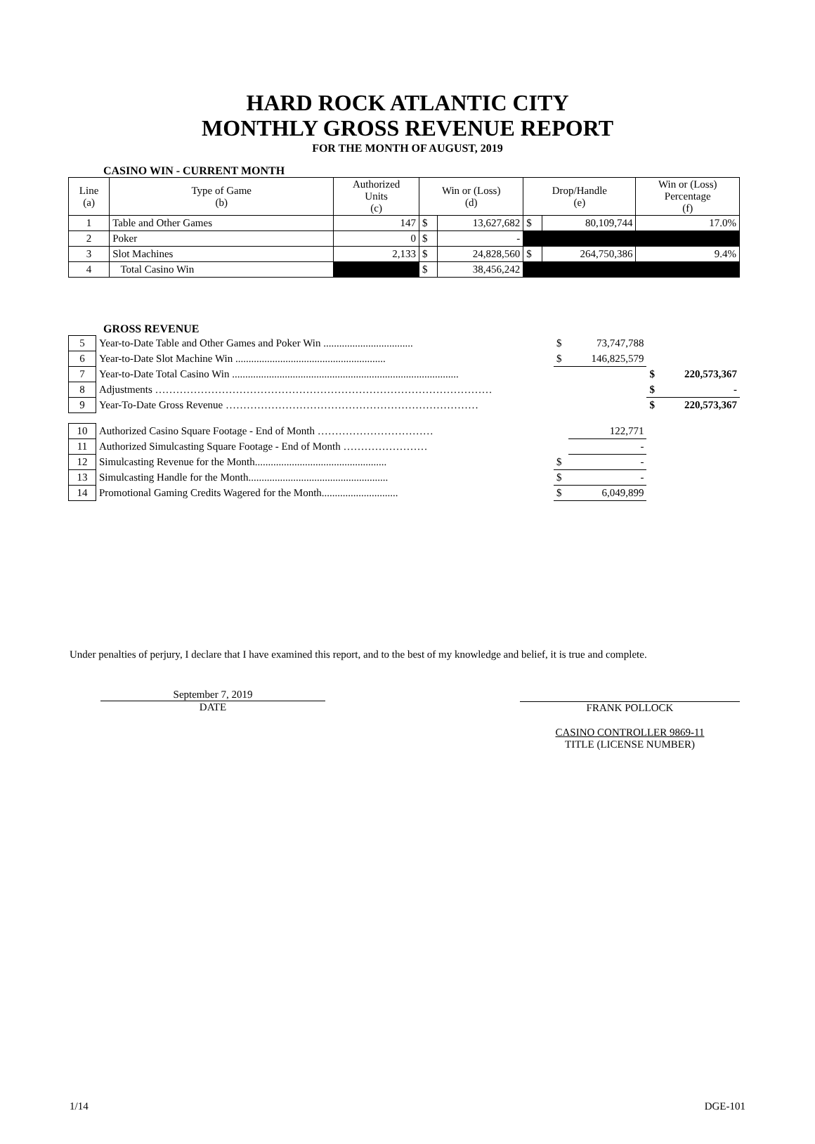HARD ROCK ATLANTIC CITY
MONTHLY GROSS REVENUE REPORT
FOR THE MONTH OF AUGUST, 2019
CASINO WIN - CURRENT MONTH
| Line (a) | Type of Game (b) | Authorized Units (c) | Win or (Loss) (d) | | Drop/Handle (e) | | Win or (Loss) Percentage (f) |
| --- | --- | --- | --- | --- | --- | --- | --- |
| 1 | Table and Other Games | 147 | $ | 13,627,682 | $ | 80,109,744 | 17.0% |
| 2 | Poker | 0 | $ | - | | | |
| 3 | Slot Machines | 2,133 | $ | 24,828,560 | $ | 264,750,386 | 9.4% |
| 4 | Total Casino Win | | $ | 38,456,242 | | | |
GROSS REVENUE
| 5 | Year-to-Date Table and Other Games and Poker Win .................................. | $ | 73,747,788 | | |
| 6 | Year-to-Date Slot Machine Win ......................................................... | $ | 146,825,579 | | |
| 7 | Year-to-Date Total Casino Win ...................................................................................... | | | $ | 220,573,367 |
| 8 | Adjustments …………………………………………………………………………………… | | | $ | - |
| 9 | Year-To-Date Gross Revenue ……………………………………………………………… | | | $ | 220,573,367 |
| 10 | Authorized Casino Square Footage - End of Month …………………………… | | 122,771 | | |
| 11 | Authorized Simulcasting Square Footage - End of Month …………………… | | - | | |
| 12 | Simulcasting Revenue for the Month.................................................. | $ | - | | |
| 13 | Simulcasting Handle for the Month..................................................... | $ | - | | |
| 14 | Promotional Gaming Credits Wagered for the Month............................. | $ | 6,049,899 | | |
Under penalties of perjury, I declare that I have examined this report, and to the best of my knowledge and belief, it is true and complete.
September 7, 2019
DATE
FRANK POLLOCK
CASINO CONTROLLER 9869-11
TITLE (LICENSE NUMBER)
1/14 DGE-101